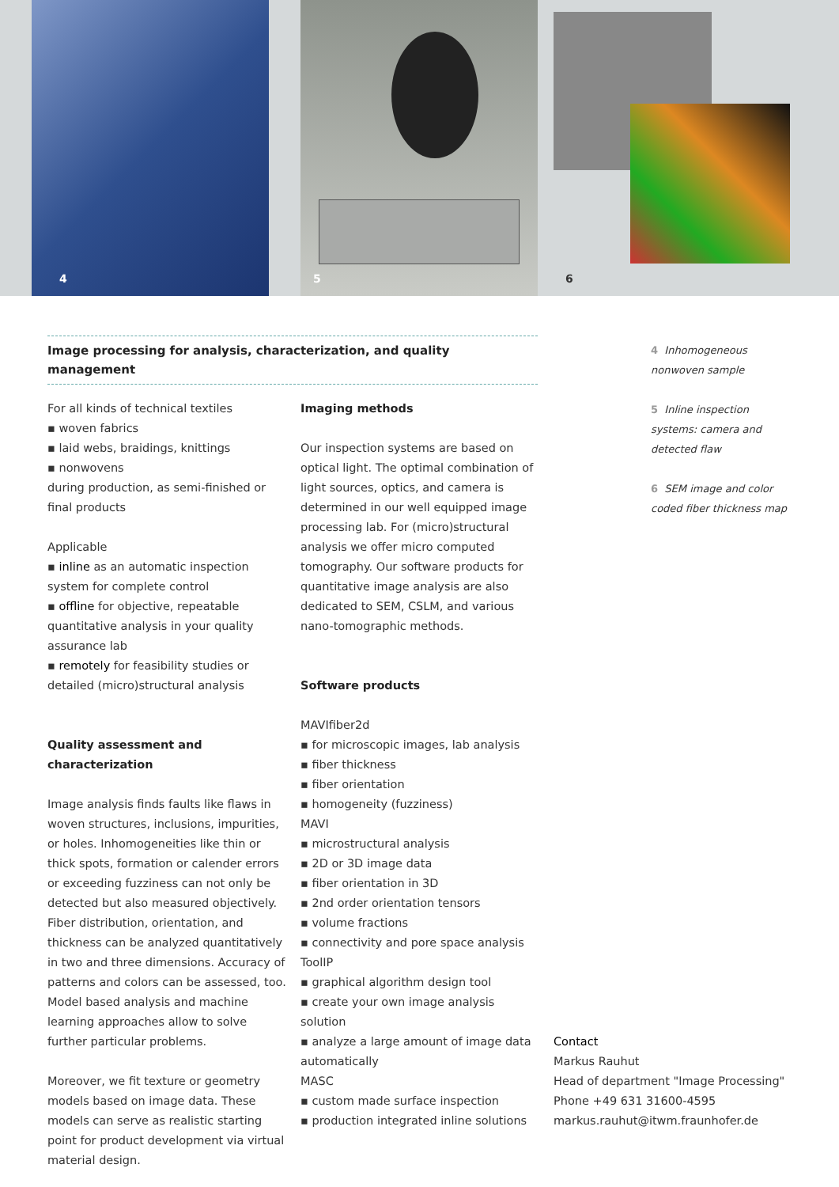4 5 6
Image processing for analysis, characterization, and quality management
For all kinds of technical textiles
▪ woven fabrics
▪ laid webs, braidings, knittings
▪ nonwovens
during production, as semi-finished or final products
Applicable
▪ inline as an automatic inspection system for complete control
▪ offline for objective, repeatable quantitative analysis in your quality assurance lab
▪ remotely for feasibility studies or detailed (micro)structural analysis
Quality assessment and characterization
Image analysis finds faults like flaws in woven structures, inclusions, impurities, or holes. Inhomogeneities like thin or thick spots, formation or calender errors or exceeding fuzziness can not only be detected but also measured objectively. Fiber distribution, orientation, and thickness can be analyzed quantitatively in two and three dimensions. Accuracy of patterns and colors can be assessed, too. Model based analysis and machine learning approaches allow to solve further particular problems.
Moreover, we fit texture or geometry models based on image data. These models can serve as realistic starting point for product development via virtual material design.
Imaging methods
Our inspection systems are based on optical light. The optimal combination of light sources, optics, and camera is determined in our well equipped image processing lab. For (micro)structural analysis we offer micro computed tomography. Our software products for quantitative image analysis are also dedicated to SEM, CSLM, and various nano-tomographic methods.
Software products
MAVIfiber2d
▪ for microscopic images, lab analysis
▪ fiber thickness
▪ fiber orientation
▪ homogeneity (fuzziness)
MAVI
▪ microstructural analysis
▪ 2D or 3D image data
▪ fiber orientation in 3D
▪ 2nd order orientation tensors
▪ volume fractions
▪ connectivity and pore space analysis
ToolIP
▪ graphical algorithm design tool
▪ create your own image analysis solution
▪ analyze a large amount of image data automatically
MASC
▪ custom made surface inspection
▪ production integrated inline solutions
4 Inhomogeneous nonwoven sample
5 Inline inspection systems: camera and detected flaw
6 SEM image and color coded fiber thickness map
Contact
Markus Rauhut
Head of department "Image Processing"
Phone +49 631 31600-4595
markus.rauhut@itwm.fraunhofer.de